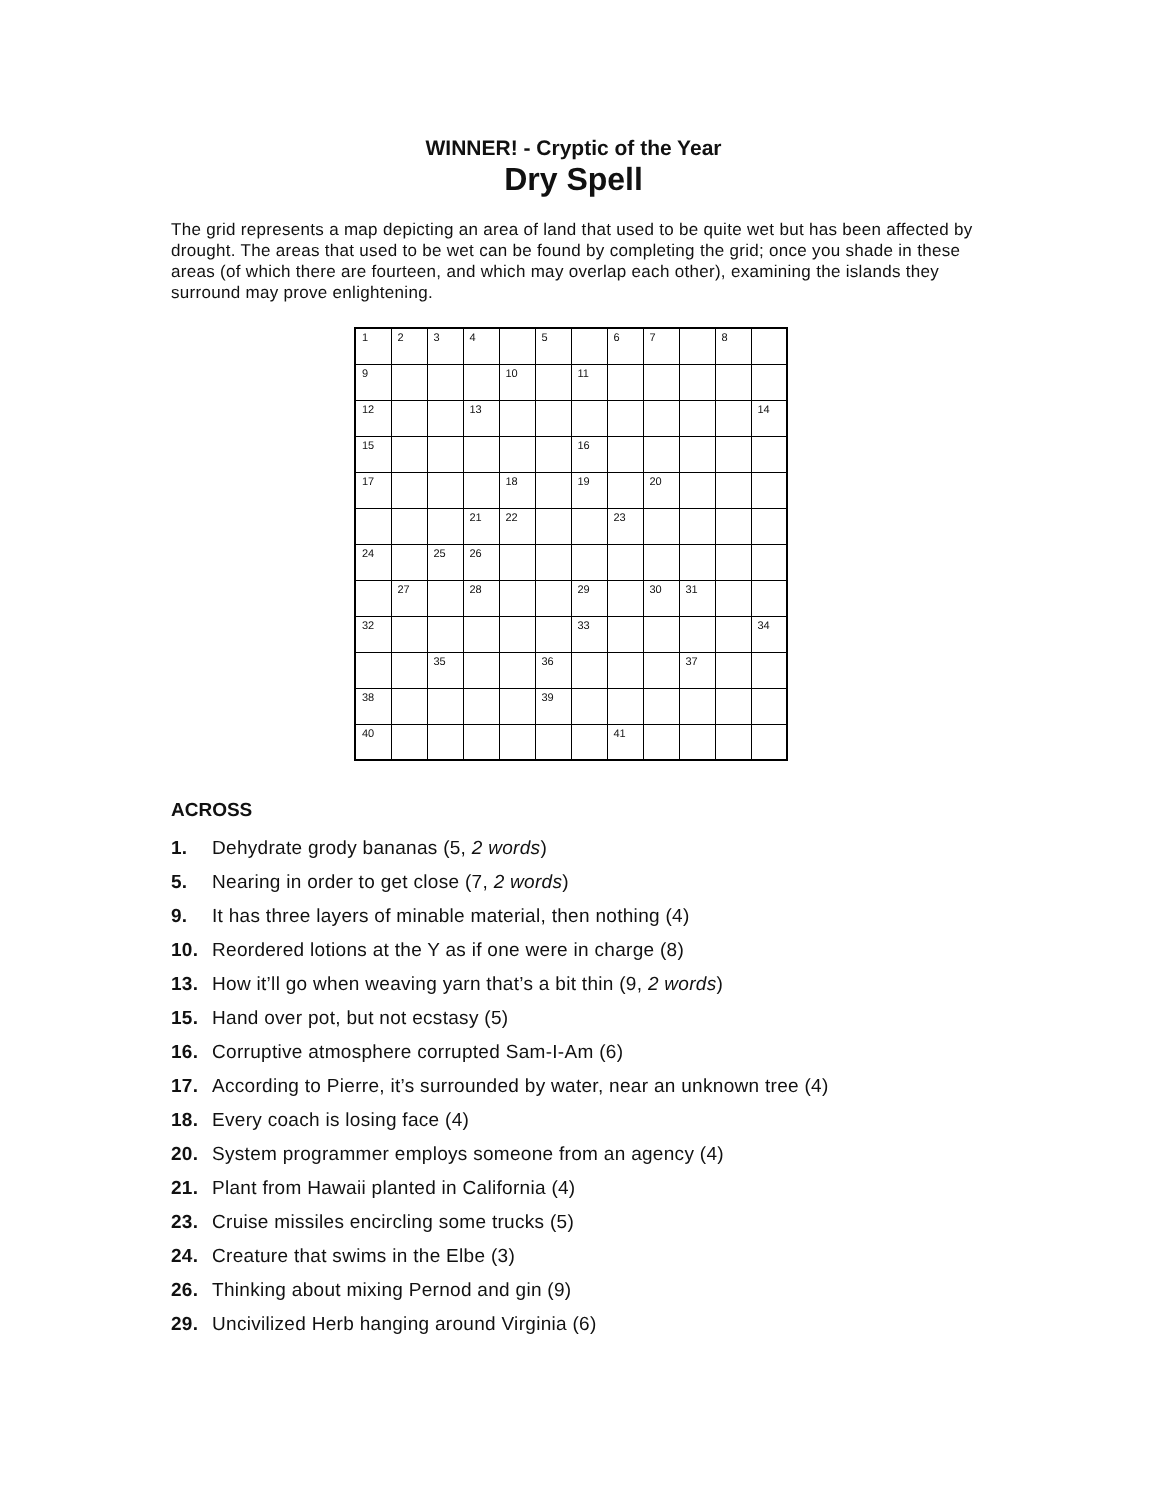WINNER! - Cryptic of the Year
Dry Spell
The grid represents a map depicting an area of land that used to be quite wet but has been affected by drought. The areas that used to be wet can be found by completing the grid; once you shade in these areas (of which there are fourteen, and which may overlap each other), examining the islands they surround may prove enlightening.
| 1 | 2 | 3 | 4 | | 5 | | 6 | 7 | | 8 | |
| 9 | | | | 10 | | 11 | | | | | |
| 12 | | | 13 | | | | | | | | 14 |
| 15 | | | | | | 16 | | | | | |
| 17 | | | | 18 | | 19 | | 20 | | | |
| | | | 21 | 22 | | | 23 | | | | |
| 24 | | 25 | 26 | | | | | | | | |
| | 27 | | 28 | | | 29 | | 30 | 31 | | |
| 32 | | | | | | 33 | | | | | 34 |
| | | 35 | | | 36 | | | | 37 | | |
| 38 | | | | | 39 | | | | | | |
| 40 | | | | | | | 41 | | | | |
ACROSS
1. Dehydrate grody bananas (5, 2 words)
5. Nearing in order to get close (7, 2 words)
9. It has three layers of minable material, then nothing (4)
10. Reordered lotions at the Y as if one were in charge (8)
13. How it’ll go when weaving yarn that’s a bit thin (9, 2 words)
15. Hand over pot, but not ecstasy (5)
16. Corruptive atmosphere corrupted Sam-I-Am (6)
17. According to Pierre, it’s surrounded by water, near an unknown tree (4)
18. Every coach is losing face (4)
20. System programmer employs someone from an agency (4)
21. Plant from Hawaii planted in California (4)
23. Cruise missiles encircling some trucks (5)
24. Creature that swims in the Elbe (3)
26. Thinking about mixing Pernod and gin (9)
29. Uncivilized Herb hanging around Virginia (6)